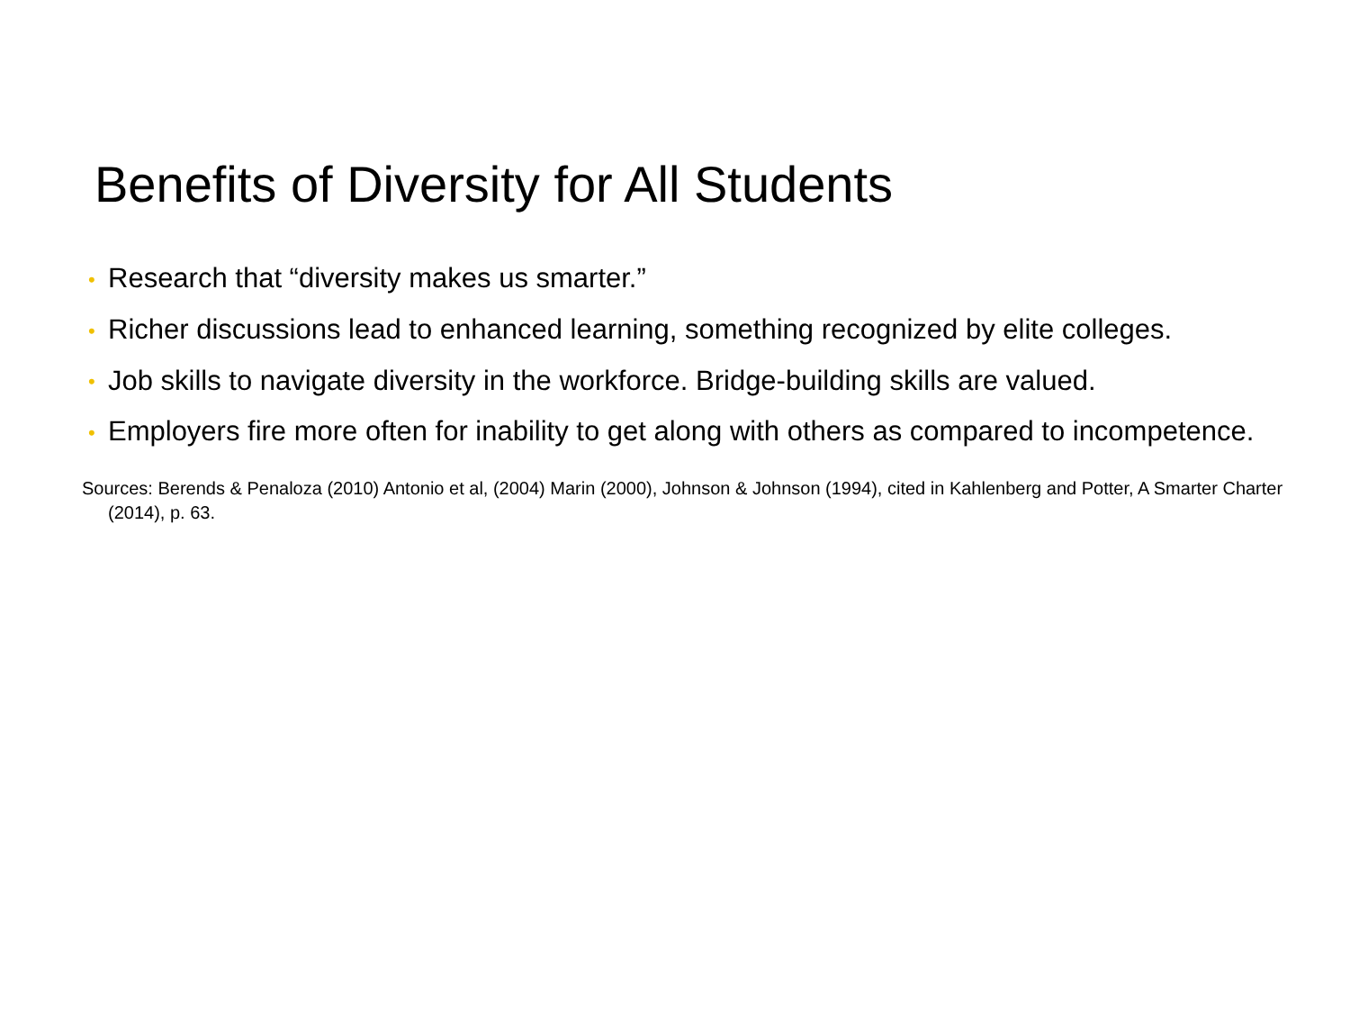Benefits of Diversity for All Students
• Research that “diversity makes us smarter.”
• Richer discussions lead to enhanced learning, something recognized by elite colleges.
• Job skills to navigate diversity in the workforce. Bridge-building skills are valued.
• Employers fire more often for inability to get along with others as compared to incompetence.
Sources: Berends & Penaloza (2010) Antonio et al, (2004) Marin (2000), Johnson & Johnson (1994), cited in Kahlenberg and Potter, A Smarter Charter (2014), p. 63.